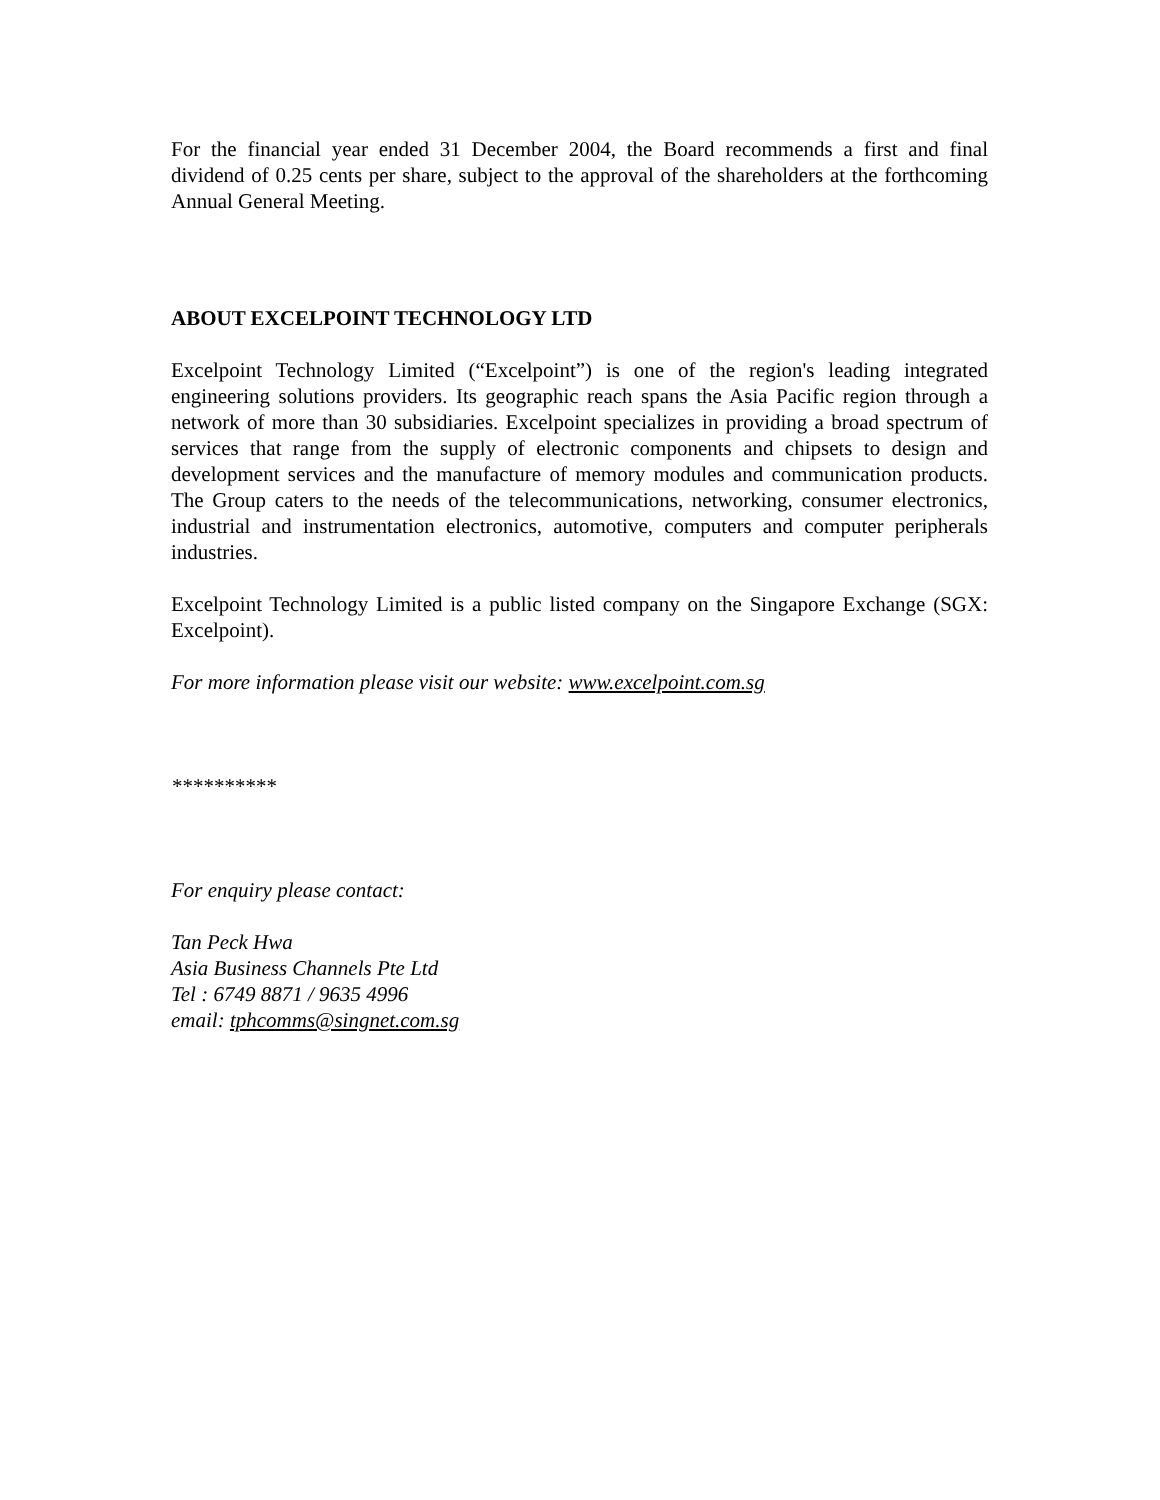For the financial year ended 31 December 2004, the Board recommends a first and final dividend of 0.25 cents per share, subject to the approval of the shareholders at the forthcoming Annual General Meeting.
ABOUT EXCELPOINT TECHNOLOGY LTD
Excelpoint Technology Limited (“Excelpoint”) is one of the region's leading integrated engineering solutions providers. Its geographic reach spans the Asia Pacific region through a network of more than 30 subsidiaries. Excelpoint specializes in providing a broad spectrum of services that range from the supply of electronic components and chipsets to design and development services and the manufacture of memory modules and communication products. The Group caters to the needs of the telecommunications, networking, consumer electronics, industrial and instrumentation electronics, automotive, computers and computer peripherals industries.
Excelpoint Technology Limited is a public listed company on the Singapore Exchange (SGX: Excelpoint).
For more information please visit our website: www.excelpoint.com.sg
**********
For enquiry please contact:
Tan Peck Hwa
Asia Business Channels Pte Ltd
Tel : 6749 8871 / 9635 4996
email: tphcomms@singnet.com.sg